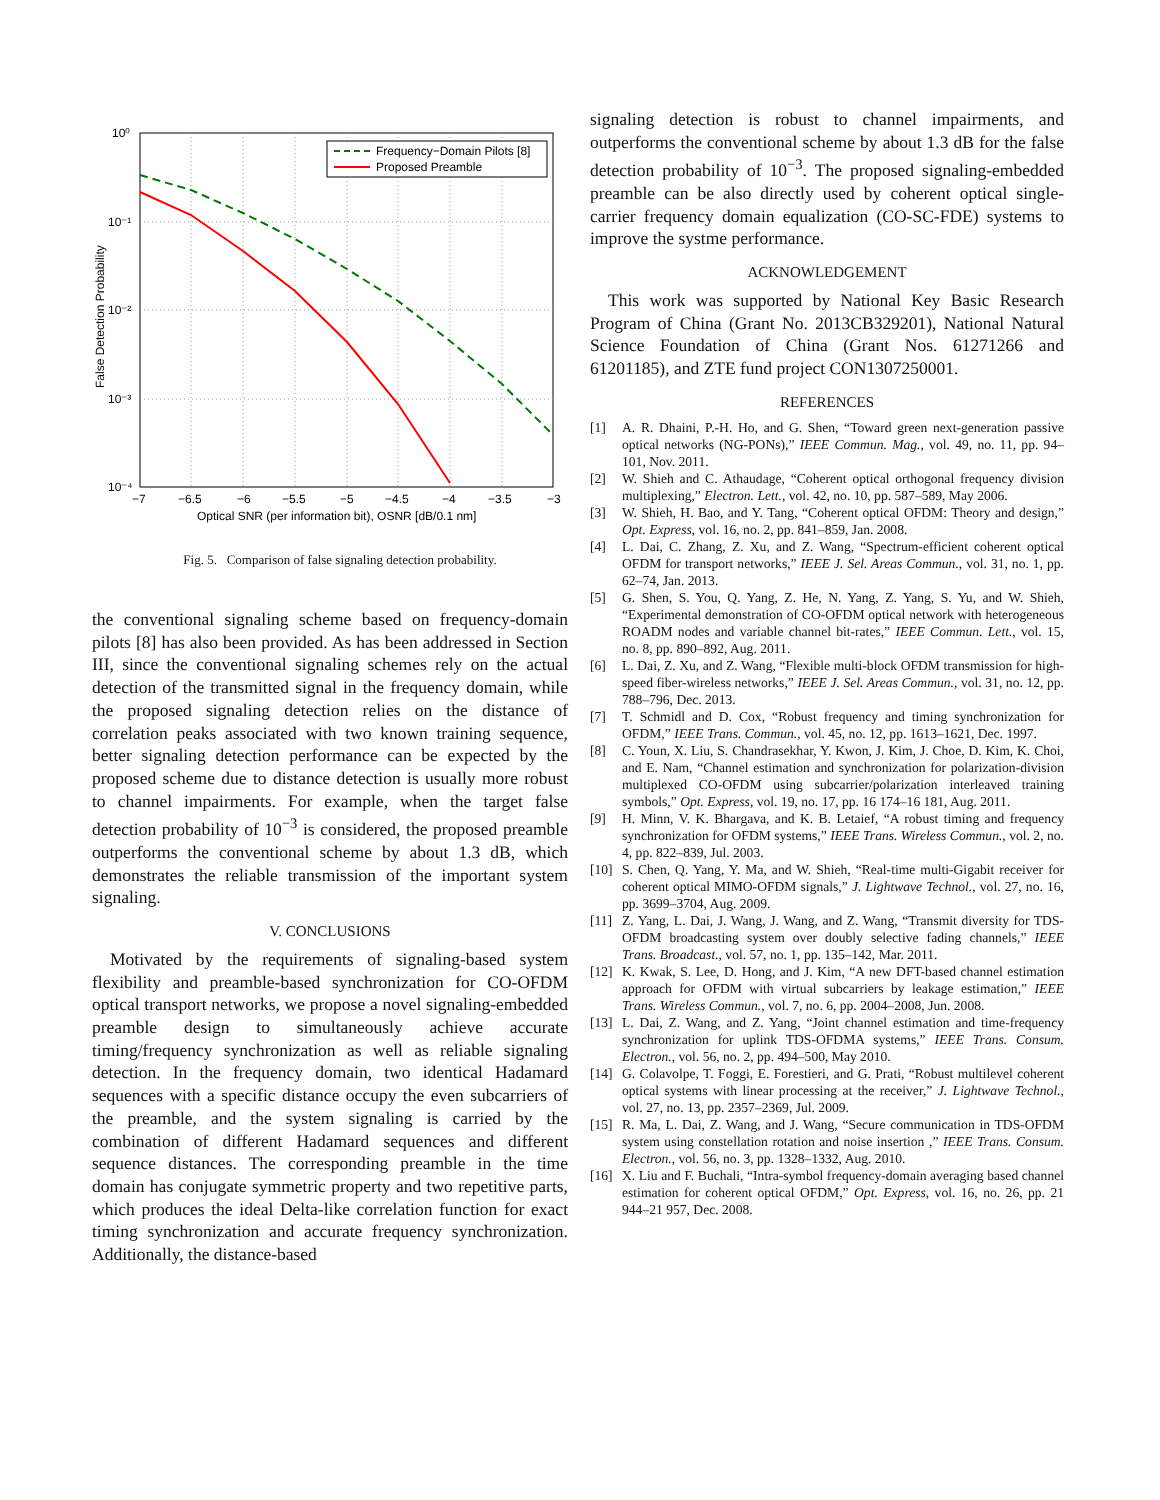Frequency−Domain Pilots [8]
Proposed Preamble
10⁰
10⁻¹
10⁻²
10⁻³
10⁻⁴
−7
−6.5
−6
−5.5
−5
−4.5
−4
−3.5
−3
Optical SNR (per information bit), OSNR [dB/0.1 nm]
False Detection Probability
Fig. 5. Comparison of false signaling detection probability.
the conventional signaling scheme based on frequency-domain pilots [8] has also been provided. As has been addressed in Section III, since the conventional signaling schemes rely on the actual detection of the transmitted signal in the frequency domain, while the proposed signaling detection relies on the distance of correlation peaks associated with two known training sequence, better signaling detection performance can be expected by the proposed scheme due to distance detection is usually more robust to channel impairments. For example, when the target false detection probability of 10<sup>−3</sup> is considered, the proposed preamble outperforms the conventional scheme by about 1.3 dB, which demonstrates the reliable transmission of the important system signaling.
V. CONCLUSIONS
Motivated by the requirements of signaling-based system flexibility and preamble-based synchronization for CO-OFDM optical transport networks, we propose a novel signaling-embedded preamble design to simultaneously achieve accurate timing/frequency synchronization as well as reliable signaling detection. In the frequency domain, two identical Hadamard sequences with a specific distance occupy the even subcarriers of the preamble, and the system signaling is carried by the combination of different Hadamard sequences and different sequence distances. The corresponding preamble in the time domain has conjugate symmetric property and two repetitive parts, which produces the ideal Delta-like correlation function for exact timing synchronization and accurate frequency synchronization. Additionally, the distance-based
signaling detection is robust to channel impairments, and outperforms the conventional scheme by about 1.3 dB for the false detection probability of 10<sup>−3</sup>. The proposed signaling-embedded preamble can be also directly used by coherent optical single-carrier frequency domain equalization (CO-SC-FDE) systems to improve the systme performance.
ACKNOWLEDGEMENT
This work was supported by National Key Basic Research Program of China (Grant No. 2013CB329201), National Natural Science Foundation of China (Grant Nos. 61271266 and 61201185), and ZTE fund project CON1307250001.
REFERENCES
[1] A. R. Dhaini, P.-H. Ho, and G. Shen, “Toward green next-generation passive optical networks (NG-PONs),” IEEE Commun. Mag., vol. 49, no. 11, pp. 94–101, Nov. 2011.
[2] W. Shieh and C. Athaudage, “Coherent optical orthogonal frequency division multiplexing,” Electron. Lett., vol. 42, no. 10, pp. 587–589, May 2006.
[3] W. Shieh, H. Bao, and Y. Tang, “Coherent optical OFDM: Theory and design,” Opt. Express, vol. 16, no. 2, pp. 841–859, Jan. 2008.
[4] L. Dai, C. Zhang, Z. Xu, and Z. Wang, “Spectrum-efficient coherent optical OFDM for transport networks,” IEEE J. Sel. Areas Commun., vol. 31, no. 1, pp. 62–74, Jan. 2013.
[5] G. Shen, S. You, Q. Yang, Z. He, N. Yang, Z. Yang, S. Yu, and W. Shieh, “Experimental demonstration of CO-OFDM optical network with heterogeneous ROADM nodes and variable channel bit-rates,” IEEE Commun. Lett., vol. 15, no. 8, pp. 890–892, Aug. 2011.
[6] L. Dai, Z. Xu, and Z. Wang, “Flexible multi-block OFDM transmission for high-speed fiber-wireless networks,” IEEE J. Sel. Areas Commun., vol. 31, no. 12, pp. 788–796, Dec. 2013.
[7] T. Schmidl and D. Cox, “Robust frequency and timing synchronization for OFDM,” IEEE Trans. Commun., vol. 45, no. 12, pp. 1613–1621, Dec. 1997.
[8] C. Youn, X. Liu, S. Chandrasekhar, Y. Kwon, J. Kim, J. Choe, D. Kim, K. Choi, and E. Nam, “Channel estimation and synchronization for polarization-division multiplexed CO-OFDM using subcarrier/polarization interleaved training symbols,” Opt. Express, vol. 19, no. 17, pp. 16 174–16 181, Aug. 2011.
[9] H. Minn, V. K. Bhargava, and K. B. Letaief, “A robust timing and frequency synchronization for OFDM systems,” IEEE Trans. Wireless Commun., vol. 2, no. 4, pp. 822–839, Jul. 2003.
[10] S. Chen, Q. Yang, Y. Ma, and W. Shieh, “Real-time multi-Gigabit receiver for coherent optical MIMO-OFDM signals,” J. Lightwave Technol., vol. 27, no. 16, pp. 3699–3704, Aug. 2009.
[11] Z. Yang, L. Dai, J. Wang, J. Wang, and Z. Wang, “Transmit diversity for TDS-OFDM broadcasting system over doubly selective fading channels,” IEEE Trans. Broadcast., vol. 57, no. 1, pp. 135–142, Mar. 2011.
[12] K. Kwak, S. Lee, D. Hong, and J. Kim, “A new DFT-based channel estimation approach for OFDM with virtual subcarriers by leakage estimation,” IEEE Trans. Wireless Commun., vol. 7, no. 6, pp. 2004–2008, Jun. 2008.
[13] L. Dai, Z. Wang, and Z. Yang, “Joint channel estimation and time-frequency synchronization for uplink TDS-OFDMA systems,” IEEE Trans. Consum. Electron., vol. 56, no. 2, pp. 494–500, May 2010.
[14] G. Colavolpe, T. Foggi, E. Forestieri, and G. Prati, “Robust multilevel coherent optical systems with linear processing at the receiver,” J. Lightwave Technol., vol. 27, no. 13, pp. 2357–2369, Jul. 2009.
[15] R. Ma, L. Dai, Z. Wang, and J. Wang, “Secure communication in TDS-OFDM system using constellation rotation and noise insertion ,” IEEE Trans. Consum. Electron., vol. 56, no. 3, pp. 1328–1332, Aug. 2010.
[16] X. Liu and F. Buchali, “Intra-symbol frequency-domain averaging based channel estimation for coherent optical OFDM,” Opt. Express, vol. 16, no. 26, pp. 21 944–21 957, Dec. 2008.